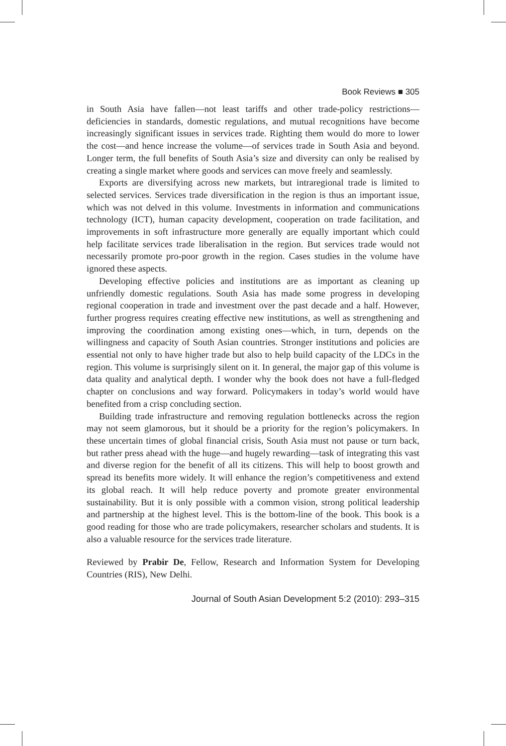Book Reviews ■ 305
in South Asia have fallen—not least tariffs and other trade-policy restrictions—deficiencies in standards, domestic regulations, and mutual recognitions have become increasingly significant issues in services trade. Righting them would do more to lower the cost—and hence increase the volume—of services trade in South Asia and beyond. Longer term, the full benefits of South Asia’s size and diversity can only be realised by creating a single market where goods and services can move freely and seamlessly.
Exports are diversifying across new markets, but intraregional trade is limited to selected services. Services trade diversification in the region is thus an important issue, which was not delved in this volume. Investments in information and communications technology (ICT), human capacity development, cooperation on trade facilitation, and improvements in soft infrastructure more generally are equally important which could help facilitate services trade liberalisation in the region. But services trade would not necessarily promote pro-poor growth in the region. Cases studies in the volume have ignored these aspects.
Developing effective policies and institutions are as important as cleaning up unfriendly domestic regulations. South Asia has made some progress in developing regional cooperation in trade and investment over the past decade and a half. However, further progress requires creating effective new institutions, as well as strengthening and improving the coordination among existing ones—which, in turn, depends on the willingness and capacity of South Asian countries. Stronger institutions and policies are essential not only to have higher trade but also to help build capacity of the LDCs in the region. This volume is surprisingly silent on it. In general, the major gap of this volume is data quality and analytical depth. I wonder why the book does not have a full-fledged chapter on conclusions and way forward. Policymakers in today’s world would have benefited from a crisp concluding section.
Building trade infrastructure and removing regulation bottlenecks across the region may not seem glamorous, but it should be a priority for the region’s policymakers. In these uncertain times of global financial crisis, South Asia must not pause or turn back, but rather press ahead with the huge—and hugely rewarding—task of integrating this vast and diverse region for the benefit of all its citizens. This will help to boost growth and spread its benefits more widely. It will enhance the region’s competitiveness and extend its global reach. It will help reduce poverty and promote greater environmental sustainability. But it is only possible with a common vision, strong political leadership and partnership at the highest level. This is the bottom-line of the book. This book is a good reading for those who are trade policymakers, researcher scholars and students. It is also a valuable resource for the services trade literature.
Reviewed by Prabir De, Fellow, Research and Information System for Developing Countries (RIS), New Delhi.
Journal of South Asian Development 5:2 (2010): 293–315